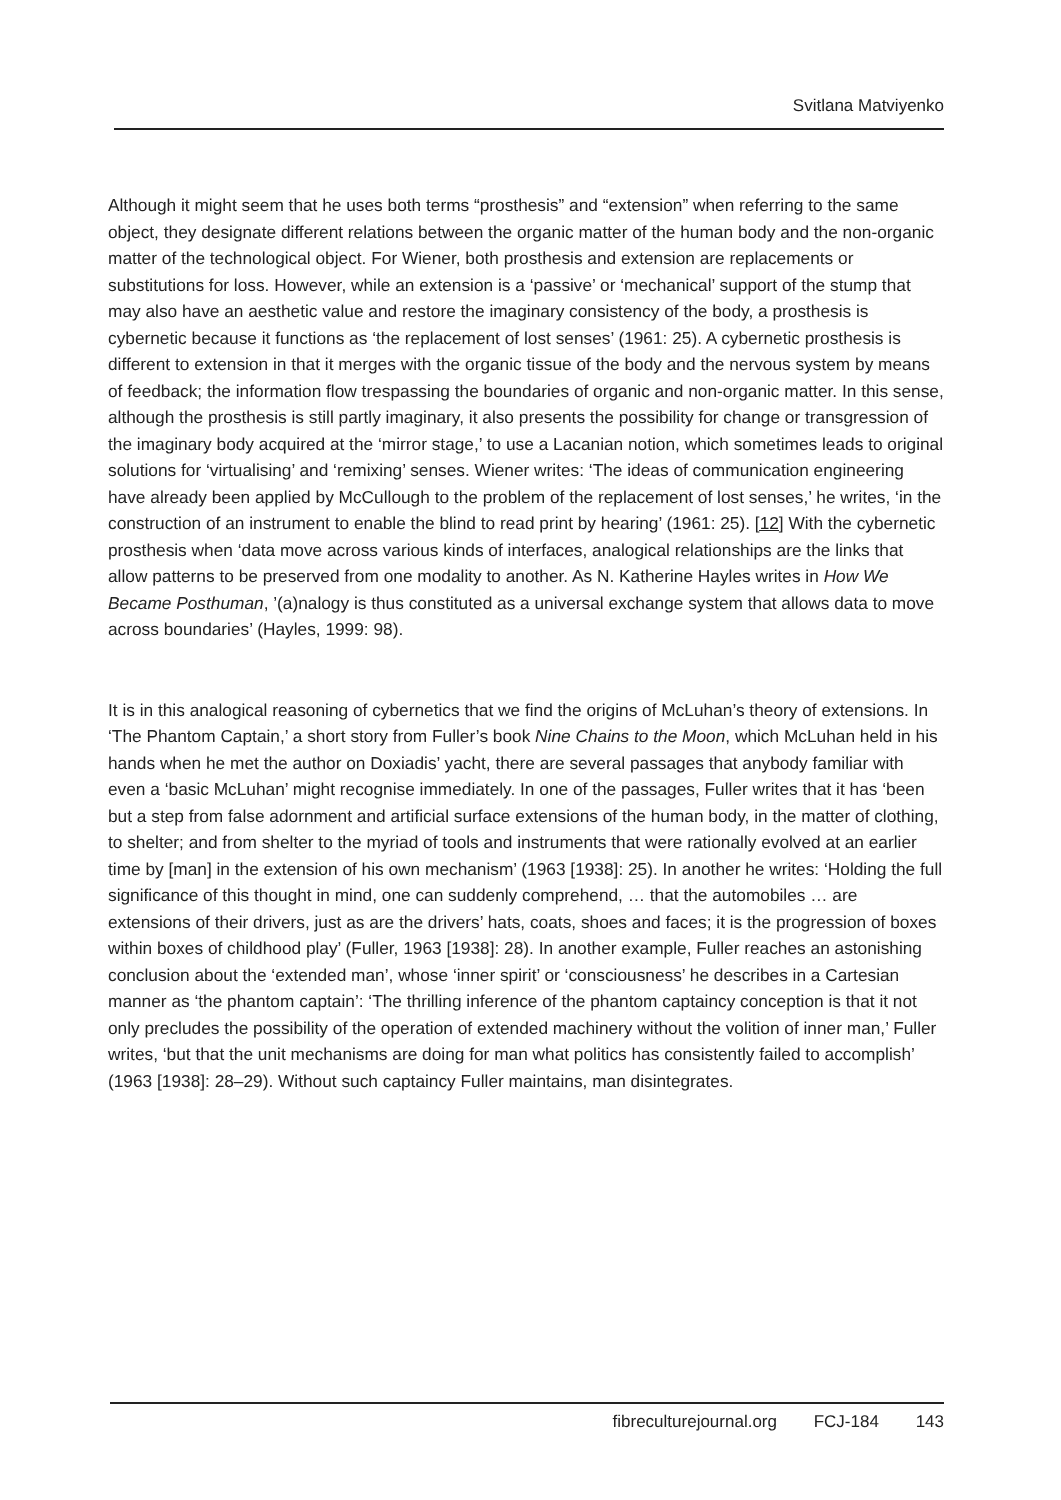Svitlana Matviyenko
Although it might seem that he uses both terms “prosthesis” and “extension” when referring to the same object, they designate different relations between the organic matter of the human body and the non-organic matter of the technological object. For Wiener, both prosthesis and extension are replacements or substitutions for loss. However, while an extension is a ‘passive’ or ‘mechanical’ support of the stump that may also have an aesthetic value and restore the imaginary consistency of the body, a prosthesis is cybernetic because it functions as ‘the replacement of lost senses’ (1961: 25). A cybernetic prosthesis is different to extension in that it merges with the organic tissue of the body and the nervous system by means of feedback; the information flow trespassing the boundaries of organic and non-organic matter. In this sense, although the prosthesis is still partly imaginary, it also presents the possibility for change or transgression of the imaginary body acquired at the ‘mirror stage,’ to use a Lacanian notion, which sometimes leads to original solutions for ‘virtualising’ and ‘remixing’ senses. Wiener writes: ‘The ideas of communication engineering have already been applied by McCullough to the problem of the replacement of lost senses,’ he writes, ‘in the construction of an instrument to enable the blind to read print by hearing’ (1961: 25). [12] With the cybernetic prosthesis when ‘data move across various kinds of interfaces, analogical relationships are the links that allow patterns to be preserved from one modality to another. As N. Katherine Hayles writes in How We Became Posthuman, ’(a)nalogy is thus constituted as a universal exchange system that allows data to move across boundaries’ (Hayles, 1999: 98).
It is in this analogical reasoning of cybernetics that we find the origins of McLuhan’s theory of extensions. In ‘The Phantom Captain,’ a short story from Fuller’s book Nine Chains to the Moon, which McLuhan held in his hands when he met the author on Doxiadis’ yacht, there are several passages that anybody familiar with even a ‘basic McLuhan’ might recognise immediately. In one of the passages, Fuller writes that it has ‘been but a step from false adornment and artificial surface extensions of the human body, in the matter of clothing, to shelter; and from shelter to the myriad of tools and instruments that were rationally evolved at an earlier time by [man] in the extension of his own mechanism’ (1963 [1938]: 25). In another he writes: ‘Holding the full significance of this thought in mind, one can suddenly comprehend, … that the automobiles … are extensions of their drivers, just as are the drivers’ hats, coats, shoes and faces; it is the progression of boxes within boxes of childhood play’ (Fuller, 1963 [1938]: 28). In another example, Fuller reaches an astonishing conclusion about the ‘extended man’, whose ‘inner spirit’ or ‘consciousness’ he describes in a Cartesian manner as ‘the phantom captain’: ‘The thrilling inference of the phantom captaincy conception is that it not only precludes the possibility of the operation of extended machinery without the volition of inner man,’ Fuller writes, ‘but that the unit mechanisms are doing for man what politics has consistently failed to accomplish’ (1963 [1938]: 28–29). Without such captaincy Fuller maintains, man disintegrates.
fibreculturejournal.org FCJ-184 143